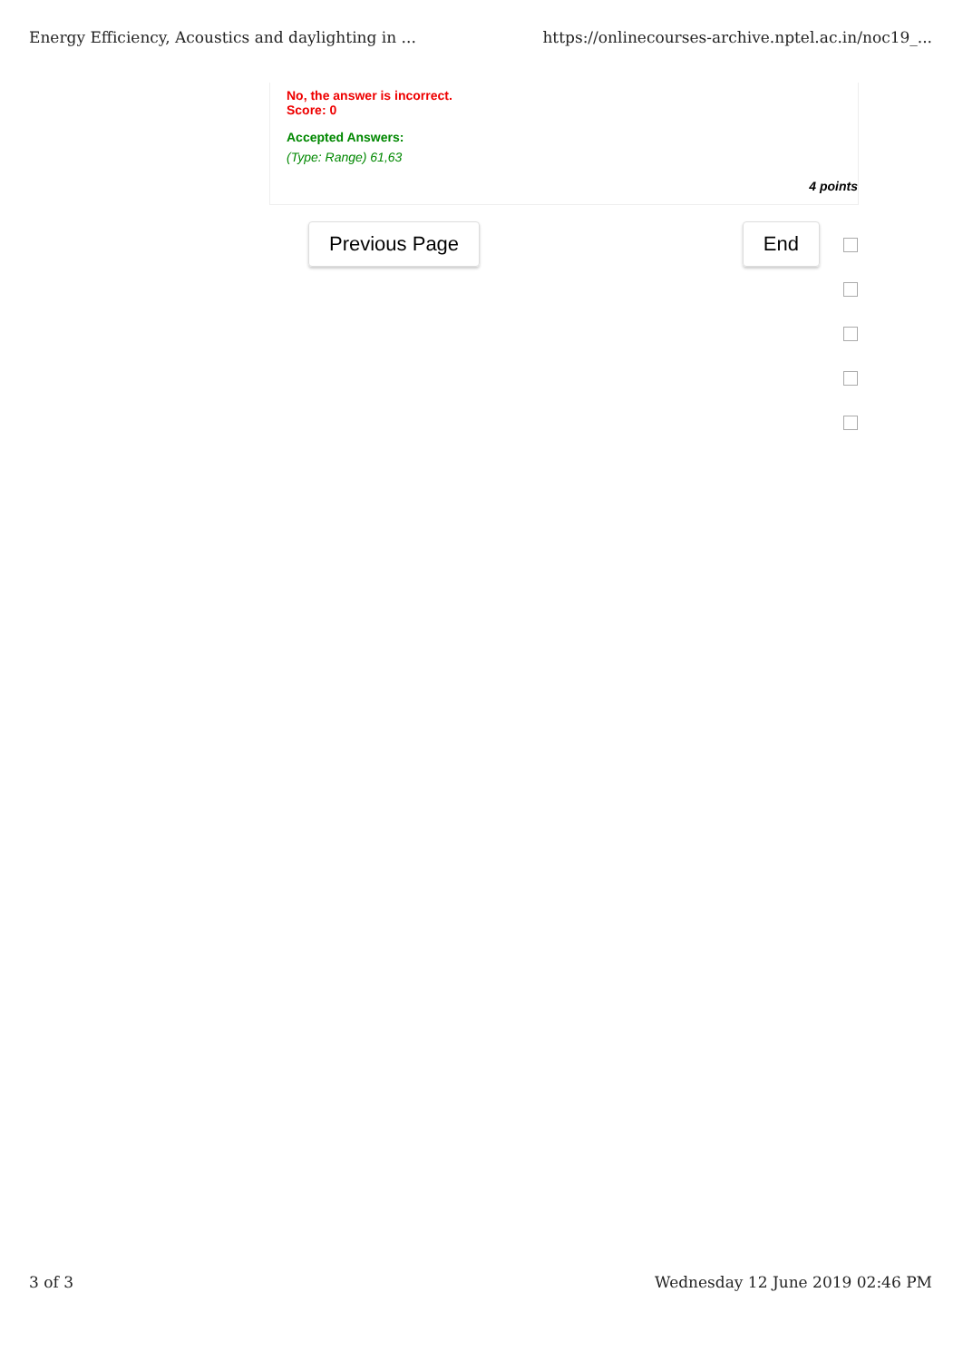Energy Efficiency, Acoustics and daylighting in ... https://onlinecourses-archive.nptel.ac.in/noc19_...
No, the answer is incorrect.
Score: 0
Accepted Answers:
(Type: Range) 61,63
4 points
Previous Page End
3 of 3 Wednesday 12 June 2019 02:46 PM